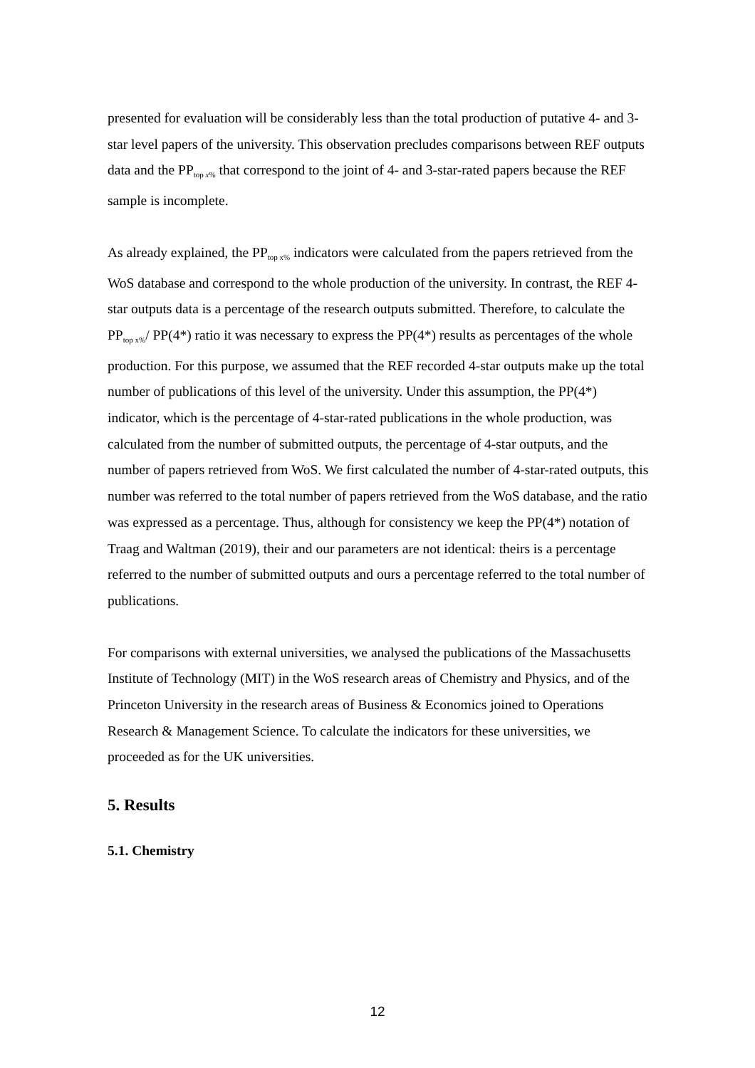presented for evaluation will be considerably less than the total production of putative 4- and 3-star level papers of the university. This observation precludes comparisons between REF outputs data and the PP<sub>top x%</sub> that correspond to the joint of 4- and 3-star-rated papers because the REF sample is incomplete.
As already explained, the PP<sub>top x%</sub> indicators were calculated from the papers retrieved from the WoS database and correspond to the whole production of the university. In contrast, the REF 4-star outputs data is a percentage of the research outputs submitted. Therefore, to calculate the PP<sub>top x%</sub>/ PP(4*) ratio it was necessary to express the PP(4*) results as percentages of the whole production. For this purpose, we assumed that the REF recorded 4-star outputs make up the total number of publications of this level of the university. Under this assumption, the PP(4*) indicator, which is the percentage of 4-star-rated publications in the whole production, was calculated from the number of submitted outputs, the percentage of 4-star outputs, and the number of papers retrieved from WoS. We first calculated the number of 4-star-rated outputs, this number was referred to the total number of papers retrieved from the WoS database, and the ratio was expressed as a percentage. Thus, although for consistency we keep the PP(4*) notation of Traag and Waltman (2019), their and our parameters are not identical: theirs is a percentage referred to the number of submitted outputs and ours a percentage referred to the total number of publications.
For comparisons with external universities, we analysed the publications of the Massachusetts Institute of Technology (MIT) in the WoS research areas of Chemistry and Physics, and of the Princeton University in the research areas of Business & Economics joined to Operations Research & Management Science. To calculate the indicators for these universities, we proceeded as for the UK universities.
5. Results
5.1. Chemistry
12